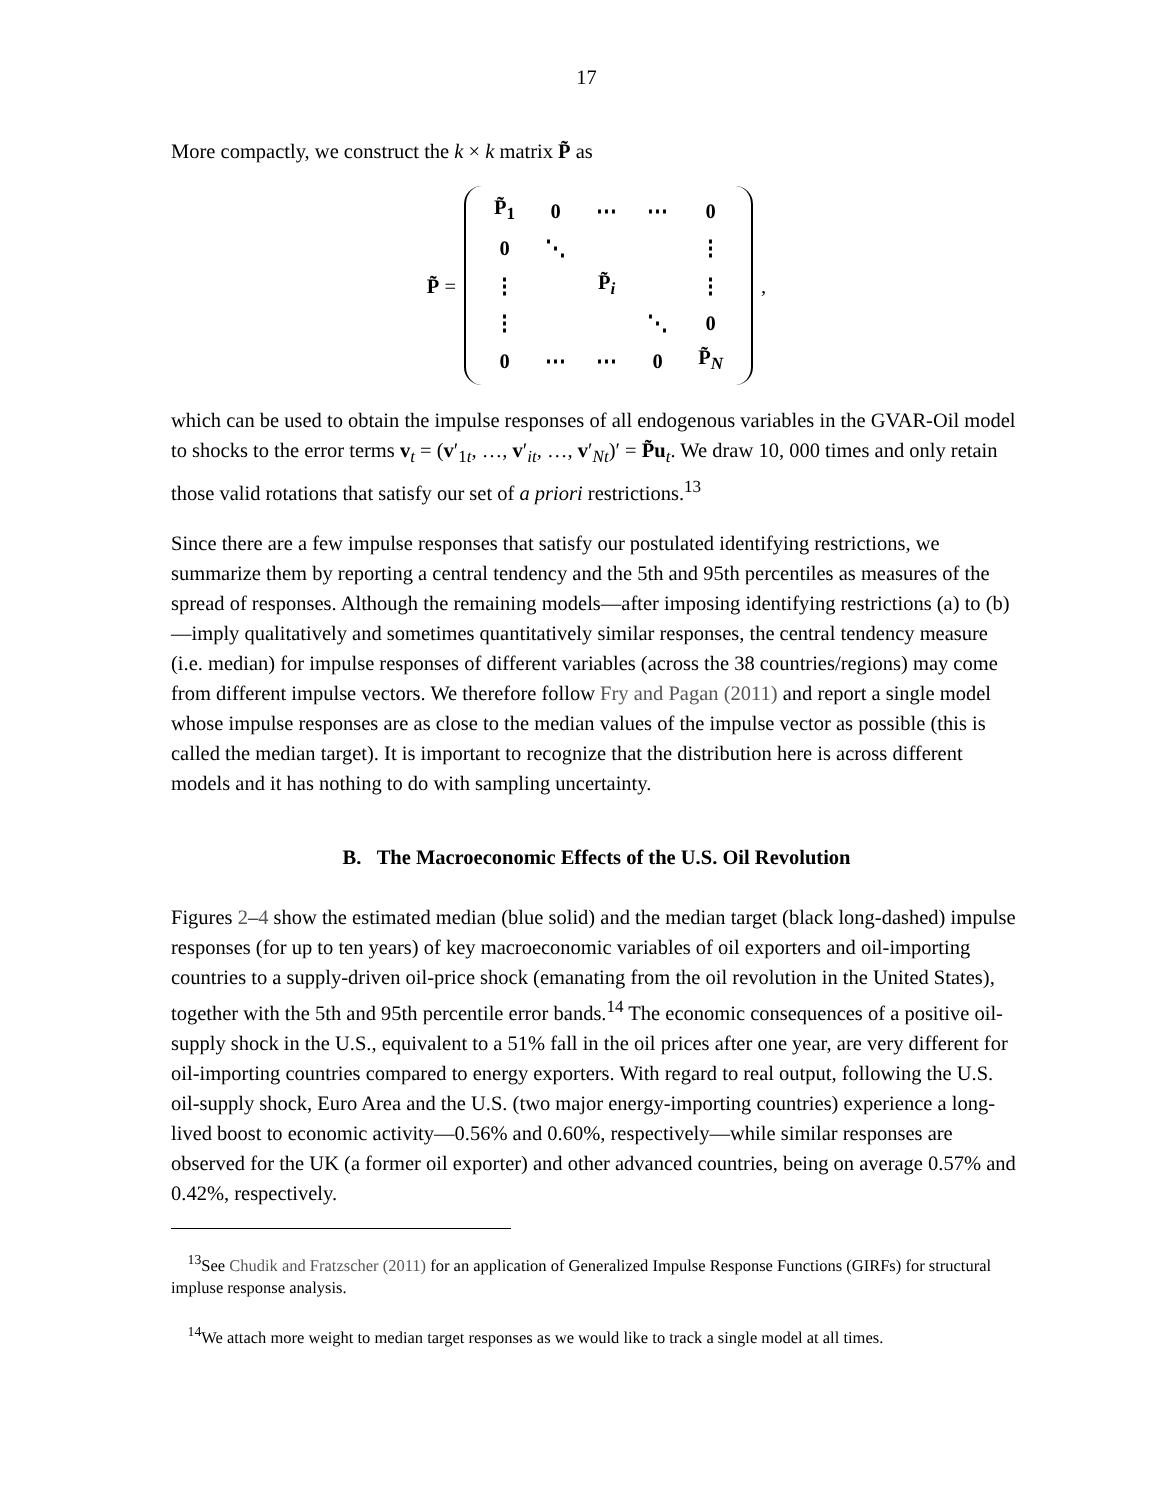17
More compactly, we construct the k × k matrix P̃ as
P̃ =
| P̃<sub>1</sub> | 0 | ⋯ | ⋯ | 0 |
| 0 | ⋱ | | | ⋮ |
| ⋮ | | P̃<sub>i</sub> | | ⋮ |
| ⋮ | | | ⋱ | 0 |
| 0 | ⋯ | ⋯ | 0 | P̃<sub>N</sub> |
,
which can be used to obtain the impulse responses of all endogenous variables in the GVAR-Oil model to shocks to the error terms v<sub>t</sub> = (v′<sub>1t</sub>, …, v′<sub>it</sub>, …, v′<sub>Nt</sub>)′ = P̃u<sub>t</sub>. We draw 10, 000 times and only retain those valid rotations that satisfy our set of a priori restrictions.<sup>13</sup>
Since there are a few impulse responses that satisfy our postulated identifying restrictions, we summarize them by reporting a central tendency and the 5th and 95th percentiles as measures of the spread of responses. Although the remaining models—after imposing identifying restrictions (a) to (b)—imply qualitatively and sometimes quantitatively similar responses, the central tendency measure (i.e. median) for impulse responses of different variables (across the 38 countries/regions) may come from different impulse vectors. We therefore follow Fry and Pagan (2011) and report a single model whose impulse responses are as close to the median values of the impulse vector as possible (this is called the median target). It is important to recognize that the distribution here is across different models and it has nothing to do with sampling uncertainty.
B. The Macroeconomic Effects of the U.S. Oil Revolution
Figures 2–4 show the estimated median (blue solid) and the median target (black long-dashed) impulse responses (for up to ten years) of key macroeconomic variables of oil exporters and oil-importing countries to a supply-driven oil-price shock (emanating from the oil revolution in the United States), together with the 5th and 95th percentile error bands.<sup>14</sup> The economic consequences of a positive oil-supply shock in the U.S., equivalent to a 51% fall in the oil prices after one year, are very different for oil-importing countries compared to energy exporters. With regard to real output, following the U.S. oil-supply shock, Euro Area and the U.S. (two major energy-importing countries) experience a long-lived boost to economic activity—0.56% and 0.60%, respectively—while similar responses are observed for the UK (a former oil exporter) and other advanced countries, being on average 0.57% and 0.42%, respectively.
<sup>13</sup> See Chudik and Fratzscher (2011) for an application of Generalized Impulse Response Functions (GIRFs) for structural impluse response analysis.
<sup>14</sup> We attach more weight to median target responses as we would like to track a single model at all times.